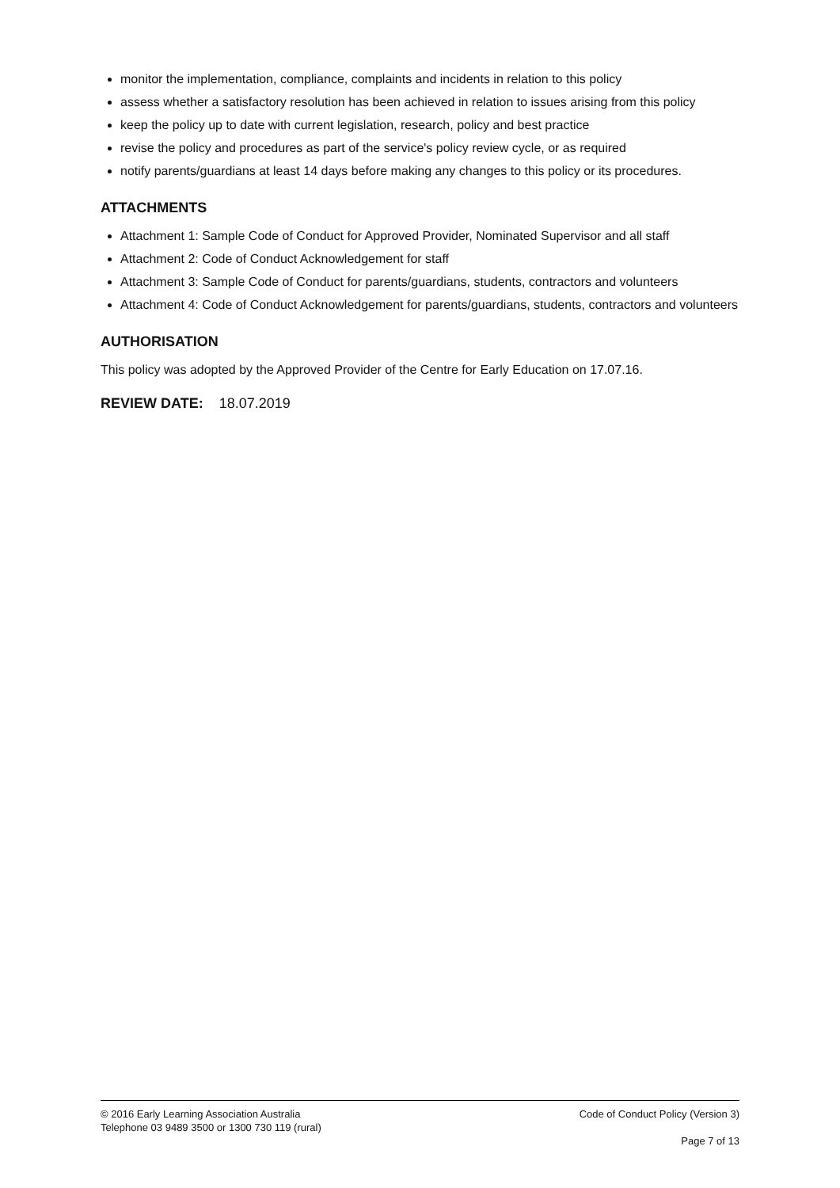monitor the implementation, compliance, complaints and incidents in relation to this policy
assess whether a satisfactory resolution has been achieved in relation to issues arising from this policy
keep the policy up to date with current legislation, research, policy and best practice
revise the policy and procedures as part of the service's policy review cycle, or as required
notify parents/guardians at least 14 days before making any changes to this policy or its procedures.
ATTACHMENTS
Attachment 1: Sample Code of Conduct for Approved Provider, Nominated Supervisor and all staff
Attachment 2: Code of Conduct Acknowledgement for staff
Attachment 3: Sample Code of Conduct for parents/guardians, students, contractors and volunteers
Attachment 4: Code of Conduct Acknowledgement for parents/guardians, students, contractors and volunteers
AUTHORISATION
This policy was adopted by the Approved Provider of the Centre for Early Education on 17.07.16.
REVIEW DATE: 18.07.2019
© 2016 Early Learning Association Australia Code of Conduct Policy (Version 3)
Telephone 03 9489 3500 or 1300 730 119 (rural)
Page 7 of 13